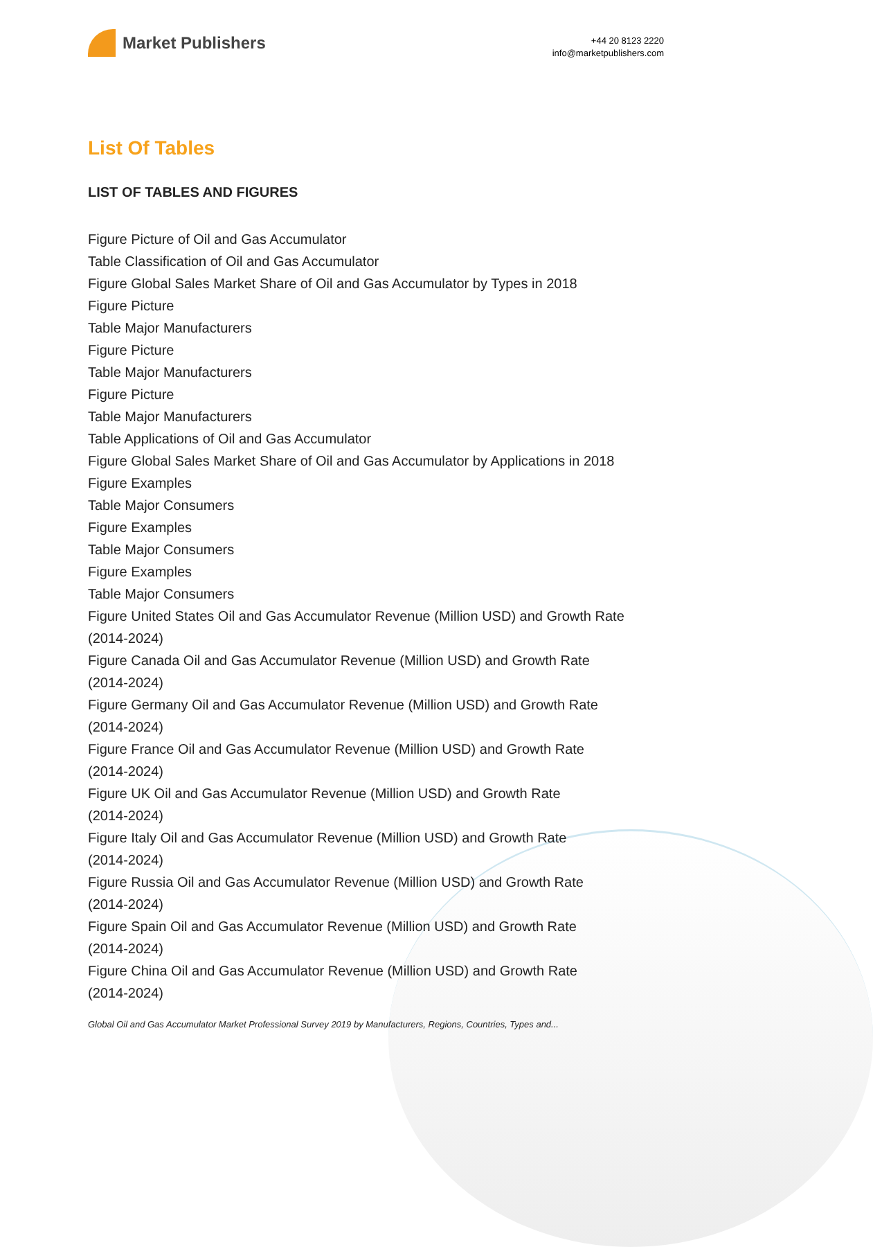Market Publishers
+44 20 8123 2220
info@marketpublishers.com
List Of Tables
LIST OF TABLES AND FIGURES
Figure Picture of Oil and Gas Accumulator
Table Classification of Oil and Gas Accumulator
Figure Global Sales Market Share of Oil and Gas Accumulator by Types in 2018
Figure Picture
Table Major Manufacturers
Figure Picture
Table Major Manufacturers
Figure Picture
Table Major Manufacturers
Table Applications of Oil and Gas Accumulator
Figure Global Sales Market Share of Oil and Gas Accumulator by Applications in 2018
Figure Examples
Table Major Consumers
Figure Examples
Table Major Consumers
Figure Examples
Table Major Consumers
Figure United States Oil and Gas Accumulator Revenue (Million USD) and Growth Rate (2014-2024)
Figure Canada Oil and Gas Accumulator Revenue (Million USD) and Growth Rate
(2014-2024)
Figure Germany Oil and Gas Accumulator Revenue (Million USD) and Growth Rate
(2014-2024)
Figure France Oil and Gas Accumulator Revenue (Million USD) and Growth Rate
(2014-2024)
Figure UK Oil and Gas Accumulator Revenue (Million USD) and Growth Rate
(2014-2024)
Figure Italy Oil and Gas Accumulator Revenue (Million USD) and Growth Rate
(2014-2024)
Figure Russia Oil and Gas Accumulator Revenue (Million USD) and Growth Rate
(2014-2024)
Figure Spain Oil and Gas Accumulator Revenue (Million USD) and Growth Rate
(2014-2024)
Figure China Oil and Gas Accumulator Revenue (Million USD) and Growth Rate
(2014-2024)
Global Oil and Gas Accumulator Market Professional Survey 2019 by Manufacturers, Regions, Countries, Types and...